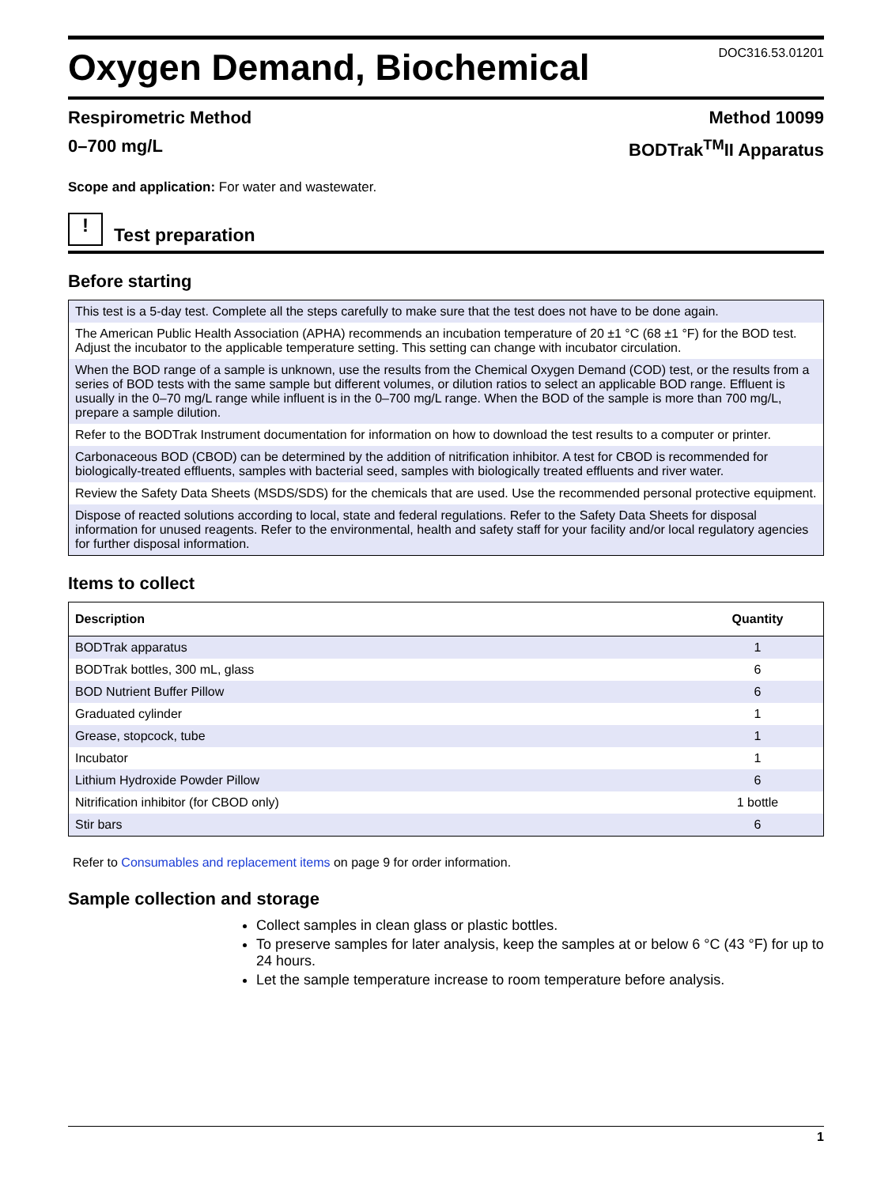Oxygen Demand, Biochemical
DOC316.53.01201
Respirometric Method Method 10099
0–700 mg/L BODTrak<sup>TM</sup>II Apparatus
Scope and application: For water and wastewater.
!
Test preparation
Before starting
| This test is a 5-day test. Complete all the steps carefully to make sure that the test does not have to be done again. |
| The American Public Health Association (APHA) recommends an incubation temperature of 20 ±1 °C (68 ±1 °F) for the BOD test. Adjust the incubator to the applicable temperature setting. This setting can change with incubator circulation. |
| When the BOD range of a sample is unknown, use the results from the Chemical Oxygen Demand (COD) test, or the results from a series of BOD tests with the same sample but different volumes, or dilution ratios to select an applicable BOD range. Effluent is usually in the 0–70 mg/L range while influent is in the 0–700 mg/L range. When the BOD of the sample is more than 700 mg/L, prepare a sample dilution. |
| Refer to the BODTrak Instrument documentation for information on how to download the test results to a computer or printer. |
| Carbonaceous BOD (CBOD) can be determined by the addition of nitrification inhibitor. A test for CBOD is recommended for biologically-treated effluents, samples with bacterial seed, samples with biologically treated effluents and river water. |
| Review the Safety Data Sheets (MSDS/SDS) for the chemicals that are used. Use the recommended personal protective equipment. |
| Dispose of reacted solutions according to local, state and federal regulations. Refer to the Safety Data Sheets for disposal information for unused reagents. Refer to the environmental, health and safety staff for your facility and/or local regulatory agencies for further disposal information. |
Items to collect
| Description | Quantity |
| --- | --- |
| BODTrak apparatus | 1 |
| BODTrak bottles, 300 mL, glass | 6 |
| BOD Nutrient Buffer Pillow | 6 |
| Graduated cylinder | 1 |
| Grease, stopcock, tube | 1 |
| Incubator | 1 |
| Lithium Hydroxide Powder Pillow | 6 |
| Nitrification inhibitor (for CBOD only) | 1 bottle |
| Stir bars | 6 |
Refer to Consumables and replacement items on page 9 for order information.
Sample collection and storage
Collect samples in clean glass or plastic bottles.
To preserve samples for later analysis, keep the samples at or below 6 °C (43 °F) for up to 24 hours.
Let the sample temperature increase to room temperature before analysis.
1